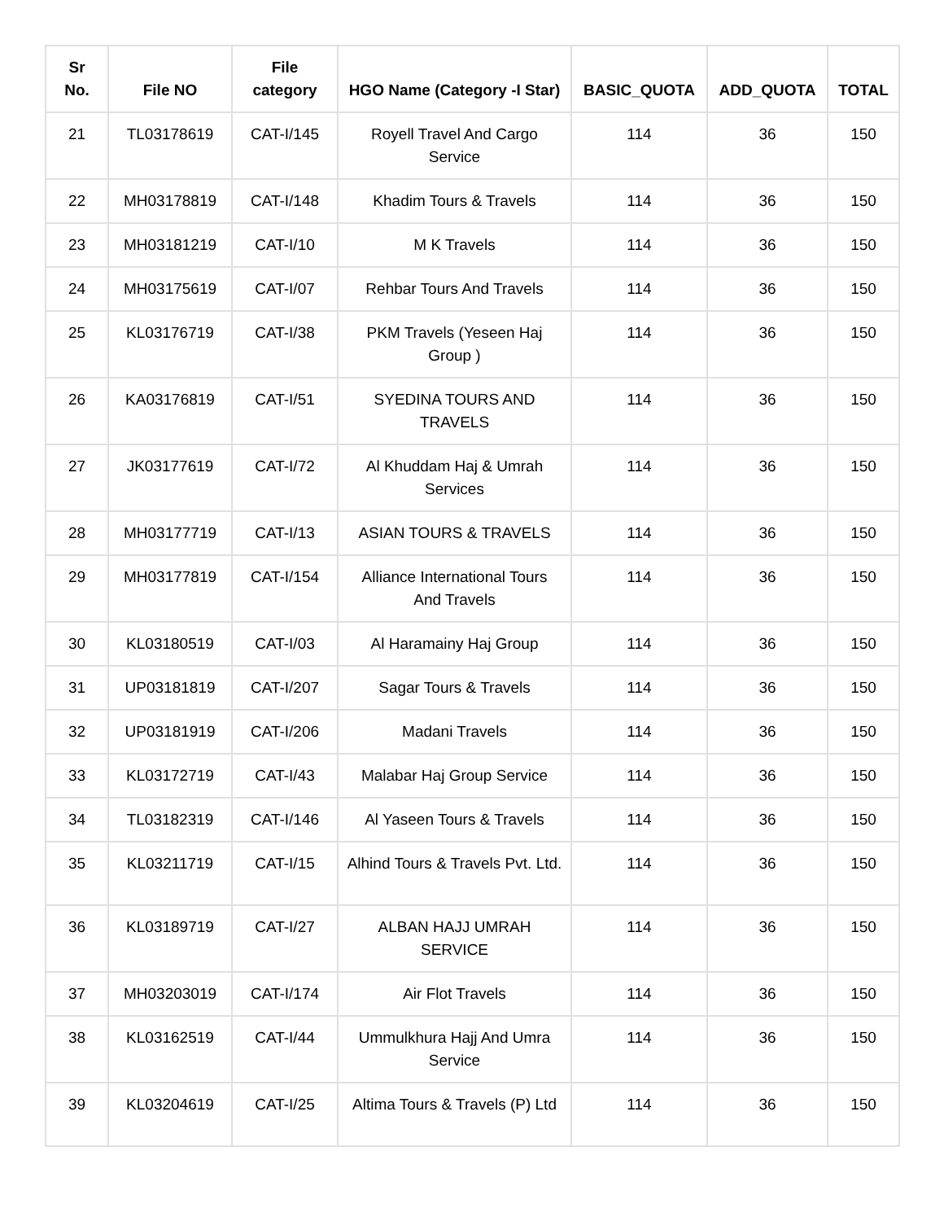| Sr No. | File NO | File category | HGO Name (Category -I Star) | BASIC_QUOTA | ADD_QUOTA | TOTAL |
| --- | --- | --- | --- | --- | --- | --- |
| 21 | TL03178619 | CAT-I/145 | Royell Travel And Cargo Service | 114 | 36 | 150 |
| 22 | MH03178819 | CAT-I/148 | Khadim Tours & Travels | 114 | 36 | 150 |
| 23 | MH03181219 | CAT-I/10 | M K Travels | 114 | 36 | 150 |
| 24 | MH03175619 | CAT-I/07 | Rehbar Tours And Travels | 114 | 36 | 150 |
| 25 | KL03176719 | CAT-I/38 | PKM Travels (Yeseen Haj Group ) | 114 | 36 | 150 |
| 26 | KA03176819 | CAT-I/51 | SYEDINA TOURS AND TRAVELS | 114 | 36 | 150 |
| 27 | JK03177619 | CAT-I/72 | Al Khuddam Haj & Umrah Services | 114 | 36 | 150 |
| 28 | MH03177719 | CAT-I/13 | ASIAN TOURS & TRAVELS | 114 | 36 | 150 |
| 29 | MH03177819 | CAT-I/154 | Alliance International Tours And Travels | 114 | 36 | 150 |
| 30 | KL03180519 | CAT-I/03 | Al Haramainy Haj Group | 114 | 36 | 150 |
| 31 | UP03181819 | CAT-I/207 | Sagar Tours & Travels | 114 | 36 | 150 |
| 32 | UP03181919 | CAT-I/206 | Madani Travels | 114 | 36 | 150 |
| 33 | KL03172719 | CAT-I/43 | Malabar Haj Group Service | 114 | 36 | 150 |
| 34 | TL03182319 | CAT-I/146 | Al Yaseen Tours & Travels | 114 | 36 | 150 |
| 35 | KL03211719 | CAT-I/15 | Alhind Tours & Travels Pvt. Ltd. | 114 | 36 | 150 |
| 36 | KL03189719 | CAT-I/27 | ALBAN HAJJ UMRAH SERVICE | 114 | 36 | 150 |
| 37 | MH03203019 | CAT-I/174 | Air Flot Travels | 114 | 36 | 150 |
| 38 | KL03162519 | CAT-I/44 | Ummulkhura Hajj And Umra Service | 114 | 36 | 150 |
| 39 | KL03204619 | CAT-I/25 | Altima Tours & Travels (P) Ltd | 114 | 36 | 150 |